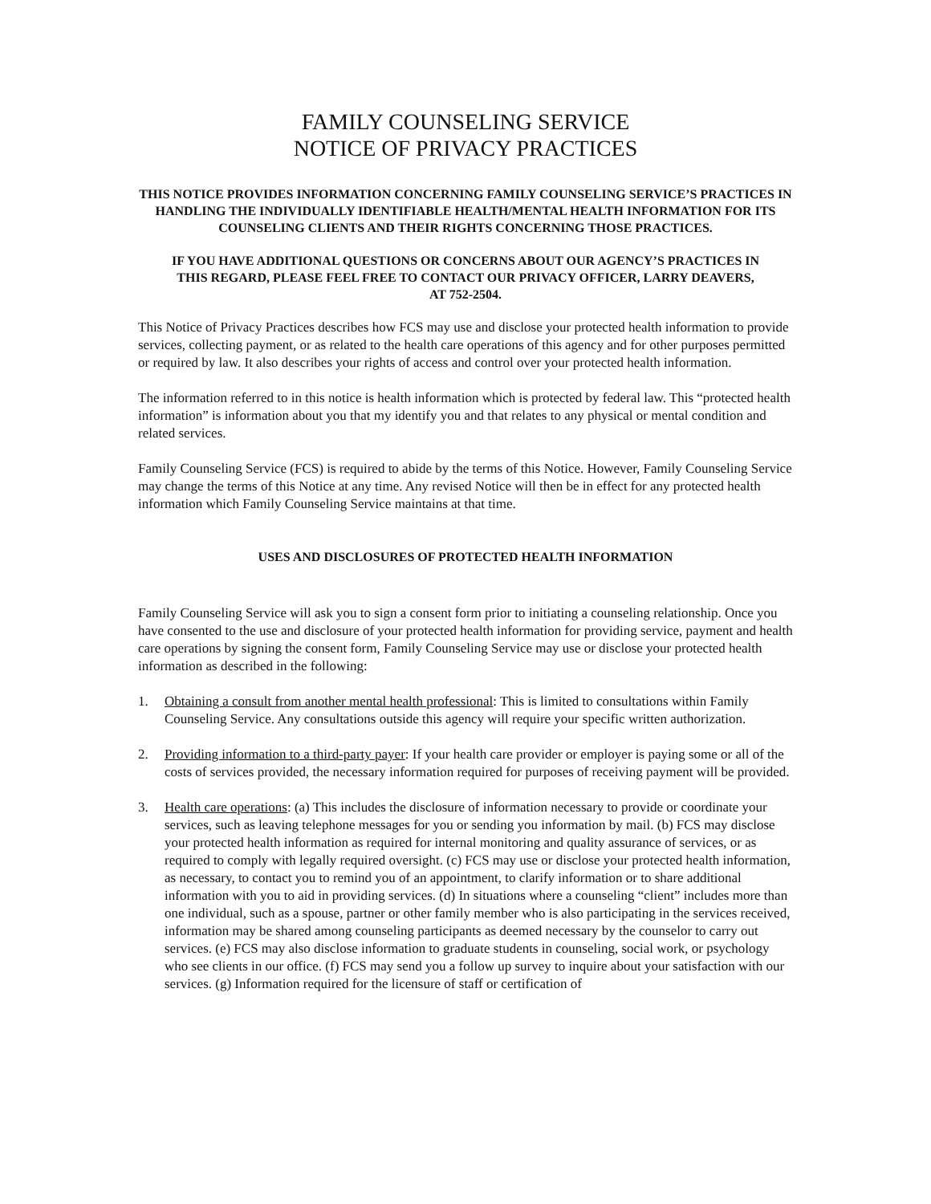FAMILY COUNSELING SERVICE
NOTICE OF PRIVACY PRACTICES
THIS NOTICE PROVIDES INFORMATION CONCERNING FAMILY COUNSELING SERVICE’S PRACTICES IN HANDLING THE INDIVIDUALLY IDENTIFIABLE HEALTH/MENTAL HEALTH INFORMATION FOR ITS COUNSELING CLIENTS AND THEIR RIGHTS CONCERNING THOSE PRACTICES.
IF YOU HAVE ADDITIONAL QUESTIONS OR CONCERNS ABOUT OUR AGENCY’S PRACTICES IN THIS REGARD, PLEASE FEEL FREE TO CONTACT OUR PRIVACY OFFICER, LARRY DEAVERS, AT 752-2504.
This Notice of Privacy Practices describes how FCS may use and disclose your protected health information to provide services, collecting payment, or as related to the health care operations of this agency and for other purposes permitted or required by law. It also describes your rights of access and control over your protected health information.
The information referred to in this notice is health information which is protected by federal law. This “protected health information” is information about you that my identify you and that relates to any physical or mental condition and related services.
Family Counseling Service (FCS) is required to abide by the terms of this Notice. However, Family Counseling Service may change the terms of this Notice at any time. Any revised Notice will then be in effect for any protected health information which Family Counseling Service maintains at that time.
USES AND DISCLOSURES OF PROTECTED HEALTH INFORMATION
Family Counseling Service will ask you to sign a consent form prior to initiating a counseling relationship. Once you have consented to the use and disclosure of your protected health information for providing service, payment and health care operations by signing the consent form, Family Counseling Service may use or disclose your protected health information as described in the following:
1. Obtaining a consult from another mental health professional: This is limited to consultations within Family Counseling Service. Any consultations outside this agency will require your specific written authorization.
2. Providing information to a third-party payer: If your health care provider or employer is paying some or all of the costs of services provided, the necessary information required for purposes of receiving payment will be provided.
3. Health care operations: (a) This includes the disclosure of information necessary to provide or coordinate your services, such as leaving telephone messages for you or sending you information by mail. (b) FCS may disclose your protected health information as required for internal monitoring and quality assurance of services, or as required to comply with legally required oversight. (c) FCS may use or disclose your protected health information, as necessary, to contact you to remind you of an appointment, to clarify information or to share additional information with you to aid in providing services. (d) In situations where a counseling “client” includes more than one individual, such as a spouse, partner or other family member who is also participating in the services received, information may be shared among counseling participants as deemed necessary by the counselor to carry out services. (e) FCS may also disclose information to graduate students in counseling, social work, or psychology who see clients in our office. (f) FCS may send you a follow up survey to inquire about your satisfaction with our services. (g) Information required for the licensure of staff or certification of